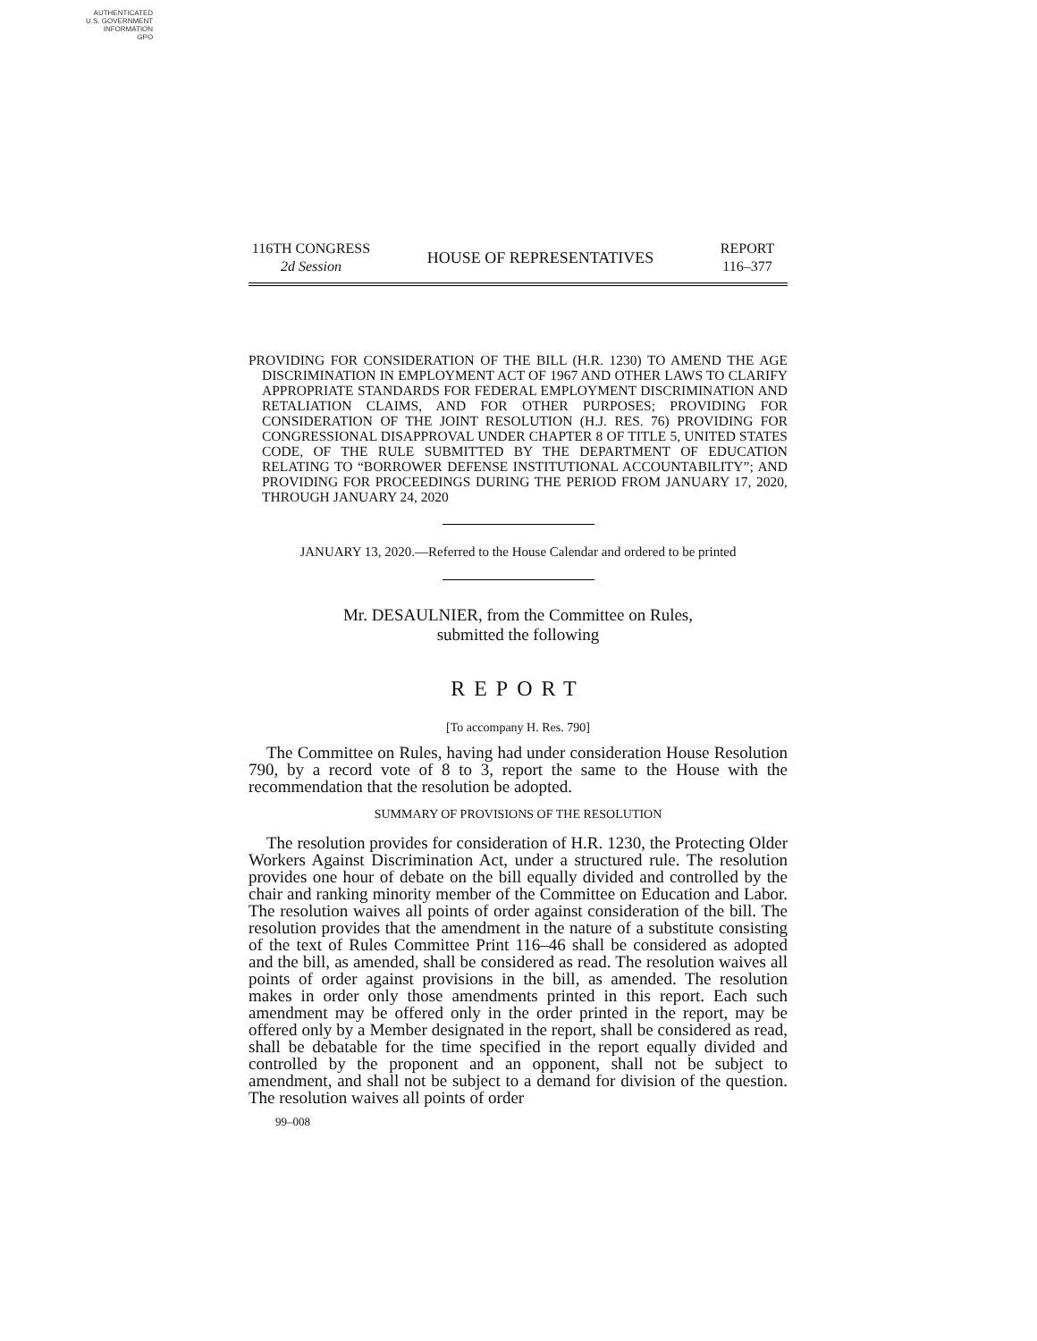AUTHENTICATED
U.S. GOVERNMENT
INFORMATION
GPO
116TH CONGRESS
2d Session
HOUSE OF REPRESENTATIVES
REPORT
116–377
PROVIDING FOR CONSIDERATION OF THE BILL (H.R. 1230) TO AMEND THE AGE DISCRIMINATION IN EMPLOYMENT ACT OF 1967 AND OTHER LAWS TO CLARIFY APPROPRIATE STANDARDS FOR FEDERAL EMPLOYMENT DISCRIMINATION AND RETALIATION CLAIMS, AND FOR OTHER PURPOSES; PROVIDING FOR CONSIDERATION OF THE JOINT RESOLUTION (H.J. RES. 76) PROVIDING FOR CONGRESSIONAL DISAPPROVAL UNDER CHAPTER 8 OF TITLE 5, UNITED STATES CODE, OF THE RULE SUBMITTED BY THE DEPARTMENT OF EDUCATION RELATING TO “BORROWER DEFENSE INSTITUTIONAL ACCOUNTABILITY”; AND PROVIDING FOR PROCEEDINGS DURING THE PERIOD FROM JANUARY 17, 2020, THROUGH JANUARY 24, 2020
JANUARY 13, 2020.—Referred to the House Calendar and ordered to be printed
Mr. DESAULNIER, from the Committee on Rules,
submitted the following
REPORT
[To accompany H. Res. 790]
The Committee on Rules, having had under consideration House Resolution 790, by a record vote of 8 to 3, report the same to the House with the recommendation that the resolution be adopted.
SUMMARY OF PROVISIONS OF THE RESOLUTION
The resolution provides for consideration of H.R. 1230, the Protecting Older Workers Against Discrimination Act, under a structured rule. The resolution provides one hour of debate on the bill equally divided and controlled by the chair and ranking minority member of the Committee on Education and Labor. The resolution waives all points of order against consideration of the bill. The resolution provides that the amendment in the nature of a substitute consisting of the text of Rules Committee Print 116–46 shall be considered as adopted and the bill, as amended, shall be considered as read. The resolution waives all points of order against provisions in the bill, as amended. The resolution makes in order only those amendments printed in this report. Each such amendment may be offered only in the order printed in the report, may be offered only by a Member designated in the report, shall be considered as read, shall be debatable for the time specified in the report equally divided and controlled by the proponent and an opponent, shall not be subject to amendment, and shall not be subject to a demand for division of the question. The resolution waives all points of order
99–008